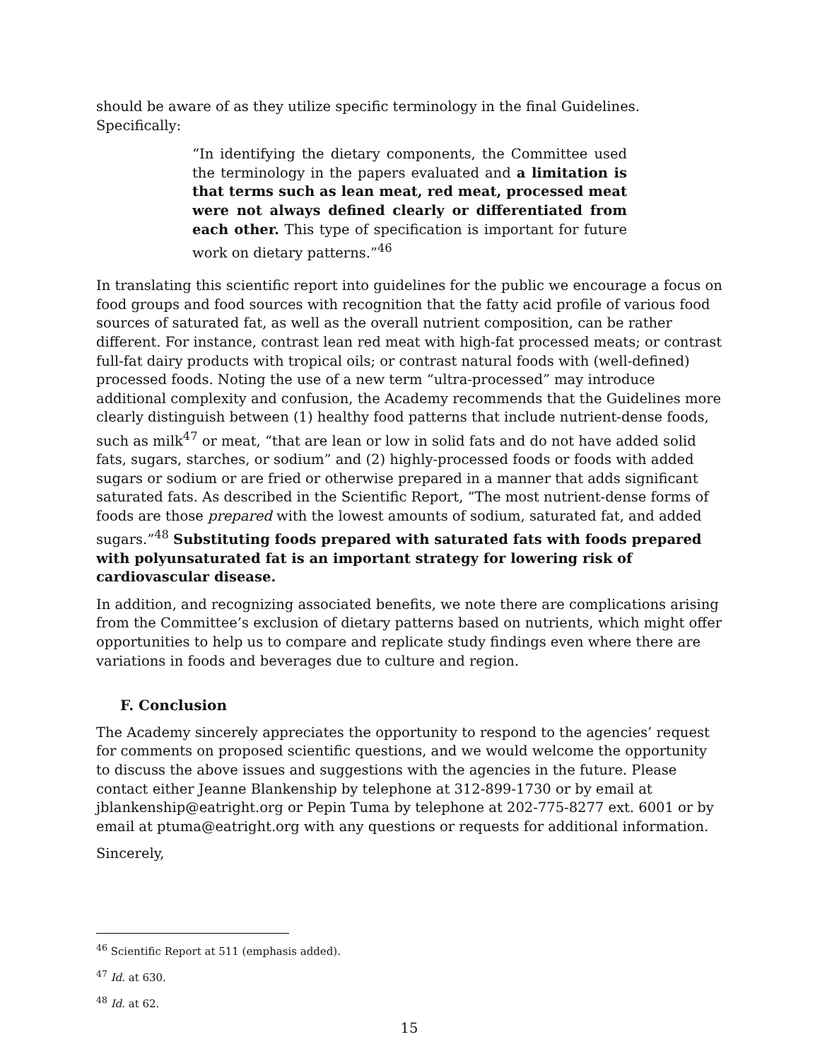should be aware of as they utilize specific terminology in the final Guidelines. Specifically:
“In identifying the dietary components, the Committee used the terminology in the papers evaluated and a limitation is that terms such as lean meat, red meat, processed meat were not always defined clearly or differentiated from each other. This type of specification is important for future work on dietary patterns.”<sup>46</sup>
In translating this scientific report into guidelines for the public we encourage a focus on food groups and food sources with recognition that the fatty acid profile of various food sources of saturated fat, as well as the overall nutrient composition, can be rather different. For instance, contrast lean red meat with high-fat processed meats; or contrast full-fat dairy products with tropical oils; or contrast natural foods with (well-defined) processed foods. Noting the use of a new term “ultra-processed” may introduce additional complexity and confusion, the Academy recommends that the Guidelines more clearly distinguish between (1) healthy food patterns that include nutrient-dense foods, such as milk<sup>47</sup> or meat, “that are lean or low in solid fats and do not have added solid fats, sugars, starches, or sodium” and (2) highly-processed foods or foods with added sugars or sodium or are fried or otherwise prepared in a manner that adds significant saturated fats. As described in the Scientific Report, “The most nutrient-dense forms of foods are those prepared with the lowest amounts of sodium, saturated fat, and added sugars.”<sup>48</sup> Substituting foods prepared with saturated fats with foods prepared with polyunsaturated fat is an important strategy for lowering risk of cardiovascular disease.
In addition, and recognizing associated benefits, we note there are complications arising from the Committee’s exclusion of dietary patterns based on nutrients, which might offer opportunities to help us to compare and replicate study findings even where there are variations in foods and beverages due to culture and region.
F. Conclusion
The Academy sincerely appreciates the opportunity to respond to the agencies’ request for comments on proposed scientific questions, and we would welcome the opportunity to discuss the above issues and suggestions with the agencies in the future. Please contact either Jeanne Blankenship by telephone at 312-899-1730 or by email at jblankenship@eatright.org or Pepin Tuma by telephone at 202-775-8277 ext. 6001 or by email at ptuma@eatright.org with any questions or requests for additional information.
Sincerely,
<sup>46</sup> Scientific Report at 511 (emphasis added).
<sup>47</sup> Id. at 630.
<sup>48</sup> Id. at 62.
15